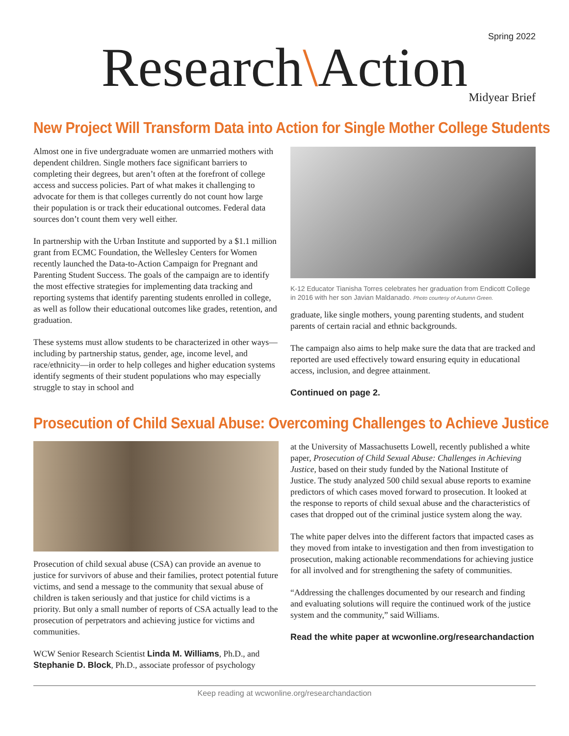Spring 2022
Research\Action
Midyear Brief
New Project Will Transform Data into Action for Single Mother College Students
Almost one in five undergraduate women are unmarried mothers with dependent children. Single mothers face significant barriers to completing their degrees, but aren’t often at the forefront of college access and success policies. Part of what makes it challenging to advocate for them is that colleges currently do not count how large their population is or track their educational outcomes. Federal data sources don’t count them very well either.
In partnership with the Urban Institute and supported by a $1.1 million grant from ECMC Foundation, the Wellesley Centers for Women recently launched the Data-to-Action Campaign for Pregnant and Parenting Student Success. The goals of the campaign are to identify the most effective strategies for implementing data tracking and reporting systems that identify parenting students enrolled in college, as well as follow their educational outcomes like grades, retention, and graduation.
These systems must allow students to be characterized in other ways—including by partnership status, gender, age, income level, and race/ethnicity—in order to help colleges and higher education systems identify segments of their student populations who may especially struggle to stay in school and
K-12 Educator Tianisha Torres celebrates her graduation from Endicott College in 2016 with her son Javian Maldanado. Photo courtesy of Autumn Green.
graduate, like single mothers, young parenting students, and student parents of certain racial and ethnic backgrounds.
The campaign also aims to help make sure the data that are tracked and reported are used effectively toward ensuring equity in educational access, inclusion, and degree attainment.
Continued on page 2.
Prosecution of Child Sexual Abuse: Overcoming Challenges to Achieve Justice
Prosecution of child sexual abuse (CSA) can provide an avenue to justice for survivors of abuse and their families, protect potential future victims, and send a message to the community that sexual abuse of children is taken seriously and that justice for child victims is a priority. But only a small number of reports of CSA actually lead to the prosecution of perpetrators and achieving justice for victims and communities.
WCW Senior Research Scientist Linda M. Williams, Ph.D., and Stephanie D. Block, Ph.D., associate professor of psychology
at the University of Massachusetts Lowell, recently published a white paper, Prosecution of Child Sexual Abuse: Challenges in Achieving Justice, based on their study funded by the National Institute of Justice. The study analyzed 500 child sexual abuse reports to examine predictors of which cases moved forward to prosecution. It looked at the response to reports of child sexual abuse and the characteristics of cases that dropped out of the criminal justice system along the way.
The white paper delves into the different factors that impacted cases as they moved from intake to investigation and then from investigation to prosecution, making actionable recommendations for achieving justice for all involved and for strengthening the safety of communities.
“Addressing the challenges documented by our research and finding and evaluating solutions will require the continued work of the justice system and the community,” said Williams.
Read the white paper at wcwonline.org/researchandaction
Keep reading at wcwonline.org/researchandaction